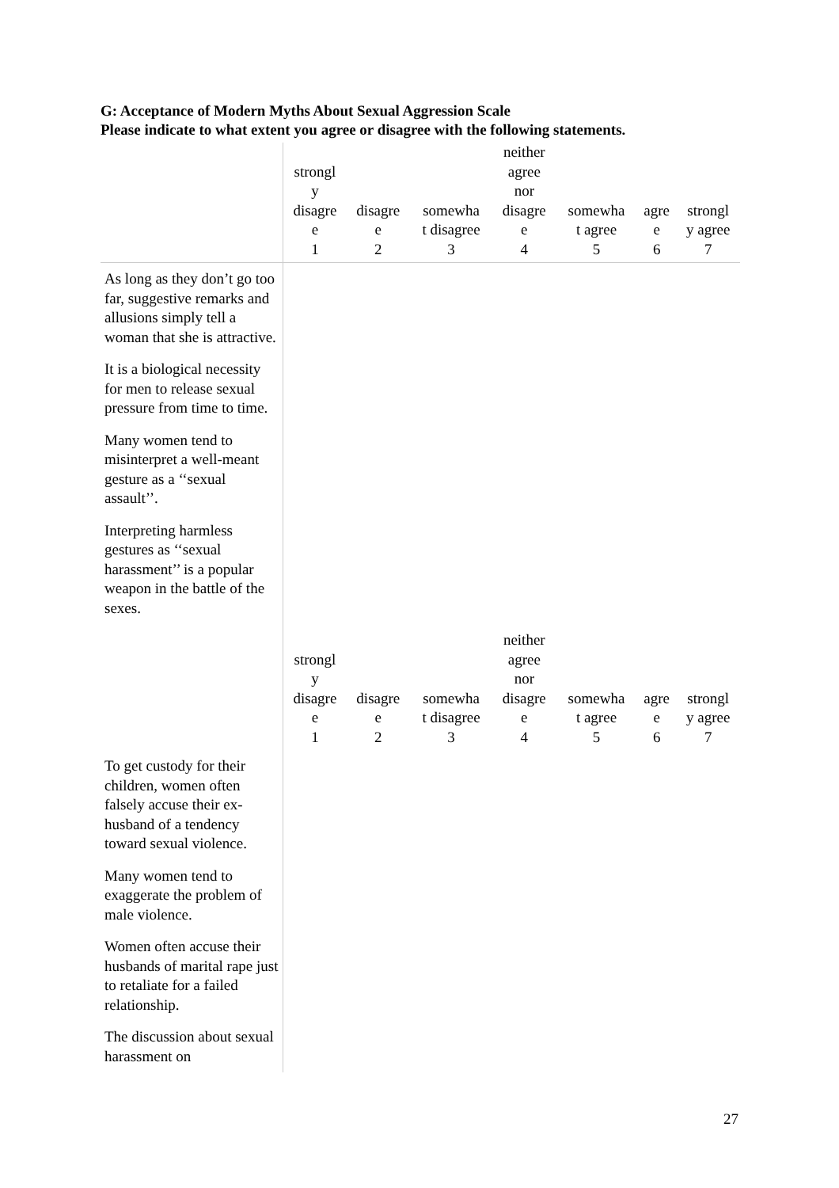G: Acceptance of Modern Myths About Sexual Aggression Scale
Please indicate to what extent you agree or disagree with the following statements.
| | strongl y disagre e 1 | disagre e 2 | somewha t disagree 3 | neither agree nor disagre e 4 | somewha t agree 5 | agre e 6 | strongl y agree 7 |
| --- | --- | --- | --- | --- | --- | --- | --- |
| As long as they don’t go too far, suggestive remarks and allusions simply tell a woman that she is attractive. | | | | | | | |
| It is a biological necessity for men to release sexual pressure from time to time. | | | | | | | |
| Many women tend to misinterpret a well-meant gesture as a ‘‘sexual assault’’. | | | | | | | |
| Interpreting harmless gestures as ‘‘sexual harassment’’ is a popular weapon in the battle of the sexes. | | | | | | | |
| | strongl y disagre e 1 | disagre e 2 | somewha t disagree 3 | neither agree nor disagre e 4 | somewha t agree 5 | agre e 6 | strongl y agree 7 |
| To get custody for their children, women often falsely accuse their ex-husband of a tendency toward sexual violence. | | | | | | | |
| Many women tend to exaggerate the problem of male violence. | | | | | | | |
| Women often accuse their husbands of marital rape just to retaliate for a failed relationship. | | | | | | | |
| The discussion about sexual harassment on | | | | | | | |
27